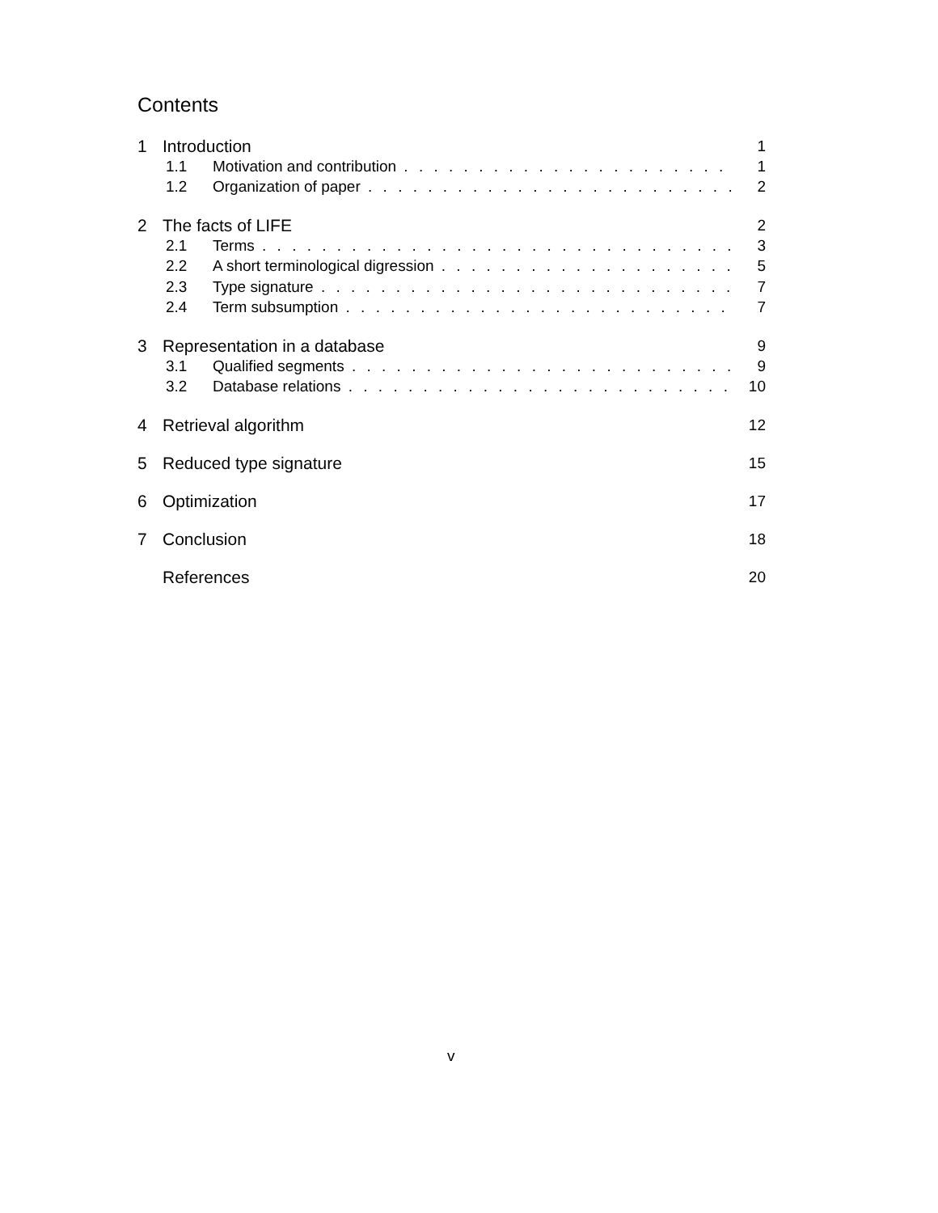Contents
1 Introduction 1
1.1 Motivation and contribution 1
1.2 Organization of paper 2
2 The facts of LIFE 2
2.1 Terms 3
2.2 A short terminological digression 5
2.3 Type signature 7
2.4 Term subsumption 7
3 Representation in a database 9
3.1 Qualified segments 9
3.2 Database relations 10
4 Retrieval algorithm 12
5 Reduced type signature 15
6 Optimization 17
7 Conclusion 18
References 20
v